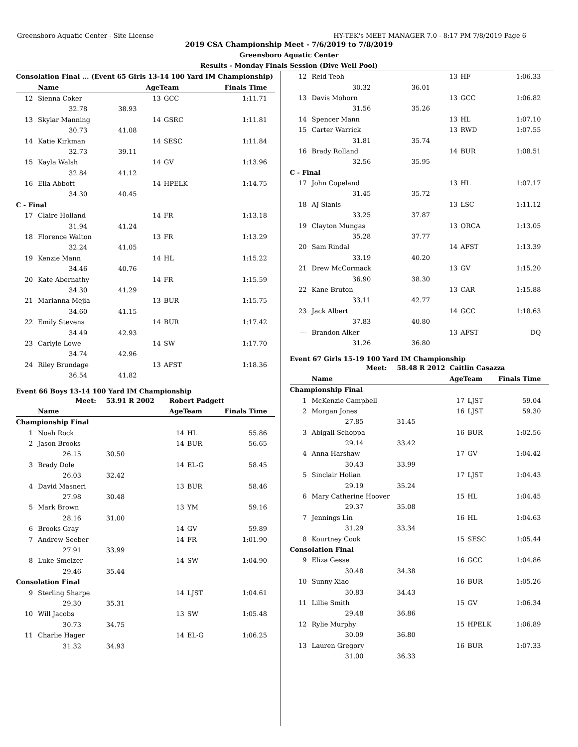Greensboro Aquatic Center - Site License HY-TEK's MEET MANAGER 7.0 - 8:17 PM 7/8/2019 Page 6
2019 CSA Championship Meet - 7/6/2019 to 7/8/2019
Greensboro Aquatic Center
Results - Monday Finals Session (Dive Well Pool)
| Consolation Final ... (Event 65 Girls 13-14 100 Yard IM Championship) | | | | | |
| | Name | | AgeTeam | | Finals Time |
| 12 | Sienna Coker | | 13 | GCC | 1:11.71 |
| | 32.78 | 38.93 | | | |
| 13 | Skylar Manning | | 14 | GSRC | 1:11.81 |
| | 30.73 | 41.08 | | | |
| 14 | Katie Kirkman | | 14 | SESC | 1:11.84 |
| | 32.73 | 39.11 | | | |
| 15 | Kayla Walsh | | 14 | GV | 1:13.96 |
| | 32.84 | 41.12 | | | |
| 16 | Ella Abbott | | 14 | HPELK | 1:14.75 |
| | 34.30 | 40.45 | | | |
| C - Final | | | | | |
| 17 | Claire Holland | | 14 | FR | 1:13.18 |
| | 31.94 | 41.24 | | | |
| 18 | Florence Walton | | 13 | FR | 1:13.29 |
| | 32.24 | 41.05 | | | |
| 19 | Kenzie Mann | | 14 | HL | 1:15.22 |
| | 34.46 | 40.76 | | | |
| 20 | Kate Abernathy | | 14 | FR | 1:15.59 |
| | 34.30 | 41.29 | | | |
| 21 | Marianna Mejia | | 13 | BUR | 1:15.75 |
| | 34.60 | 41.15 | | | |
| 22 | Emily Stevens | | 14 | BUR | 1:17.42 |
| | 34.49 | 42.93 | | | |
| 23 | Carlyle Lowe | | 14 | SW | 1:17.70 |
| | 34.74 | 42.96 | | | |
| 24 | Riley Brundage | | 13 | AFST | 1:18.36 |
| | 36.54 | 41.82 | | | |
Event 66 Boys 13-14 100 Yard IM Championship
| | Meet: | 53.91 R 2002 | Robert Padgett | | |
| | Name | | AgeTeam | | Finals Time |
| Championship Final | | | | | |
| 1 | Noah Rock | | 14 | HL | 55.86 |
| 2 | Jason Brooks | | 14 | BUR | 56.65 |
| | 26.15 | 30.50 | | | |
| 3 | Brady Dole | | 14 | EL-G | 58.45 |
| | 26.03 | 32.42 | | | |
| 4 | David Masneri | | 13 | BUR | 58.46 |
| | 27.98 | 30.48 | | | |
| 5 | Mark Brown | | 13 | YM | 59.16 |
| | 28.16 | 31.00 | | | |
| 6 | Brooks Gray | | 14 | GV | 59.89 |
| 7 | Andrew Seeber | | 14 | FR | 1:01.90 |
| | 27.91 | 33.99 | | | |
| 8 | Luke Smelzer | | 14 | SW | 1:04.90 |
| | 29.46 | 35.44 | | | |
| Consolation Final | | | | | |
| 9 | Sterling Sharpe | | 14 | LJST | 1:04.61 |
| | 29.30 | 35.31 | | | |
| 10 | Will Jacobs | | 13 | SW | 1:05.48 |
| | 30.73 | 34.75 | | | |
| 11 | Charlie Hager | | 14 | EL-G | 1:06.25 |
| | 31.32 | 34.93 | | | |
| 12 | Reid Teoh | | 13 | HF | 1:06.33 |
| | 30.32 | 36.01 | | | |
| 13 | Davis Mohorn | | 13 | GCC | 1:06.82 |
| | 31.56 | 35.26 | | | |
| 14 | Spencer Mann | | 13 | HL | 1:07.10 |
| 15 | Carter Warrick | | 13 | RWD | 1:07.55 |
| | 31.81 | 35.74 | | | |
| 16 | Brady Rolland | | 14 | BUR | 1:08.51 |
| | 32.56 | 35.95 | | | |
| C - Final | | | | | |
| 17 | John Copeland | | 13 | HL | 1:07.17 |
| | 31.45 | 35.72 | | | |
| 18 | AJ Sianis | | 13 | LSC | 1:11.12 |
| | 33.25 | 37.87 | | | |
| 19 | Clayton Mungas | | 13 | ORCA | 1:13.05 |
| | 35.28 | 37.77 | | | |
| 20 | Sam Rindal | | 14 | AFST | 1:13.39 |
| | 33.19 | 40.20 | | | |
| 21 | Drew McCormack | | 13 | GV | 1:15.20 |
| | 36.90 | 38.30 | | | |
| 22 | Kane Bruton | | 13 | CAR | 1:15.88 |
| | 33.11 | 42.77 | | | |
| 23 | Jack Albert | | 14 | GCC | 1:18.63 |
| | 37.83 | 40.80 | | | |
| --- | Brandon Alker | | 13 | AFST | DQ |
| | 31.26 | 36.80 | | | |
Event 67 Girls 15-19 100 Yard IM Championship
| | Meet: | 58.48 R 2012 | Caitlin Casazza | | |
| | Name | | AgeTeam | | Finals Time |
| Championship Final | | | | | |
| 1 | McKenzie Campbell | | 17 | LJST | 59.04 |
| 2 | Morgan Jones | | 16 | LJST | 59.30 |
| | 27.85 | 31.45 | | | |
| 3 | Abigail Schoppa | | 16 | BUR | 1:02.56 |
| | 29.14 | 33.42 | | | |
| 4 | Anna Harshaw | | 17 | GV | 1:04.42 |
| | 30.43 | 33.99 | | | |
| 5 | Sinclair Holian | | 17 | LJST | 1:04.43 |
| | 29.19 | 35.24 | | | |
| 6 | Mary Catherine Hoover | | 15 | HL | 1:04.45 |
| | 29.37 | 35.08 | | | |
| 7 | Jennings Lin | | 16 | HL | 1:04.63 |
| | 31.29 | 33.34 | | | |
| 8 | Kourtney Cook | | 15 | SESC | 1:05.44 |
| Consolation Final | | | | | |
| 9 | Eliza Gesse | | 16 | GCC | 1:04.86 |
| | 30.48 | 34.38 | | | |
| 10 | Sunny Xiao | | 16 | BUR | 1:05.26 |
| | 30.83 | 34.43 | | | |
| 11 | Lillie Smith | | 15 | GV | 1:06.34 |
| | 29.48 | 36.86 | | | |
| 12 | Rylie Murphy | | 15 | HPELK | 1:06.89 |
| | 30.09 | 36.80 | | | |
| 13 | Lauren Gregory | | 16 | BUR | 1:07.33 |
| | 31.00 | 36.33 | | | |